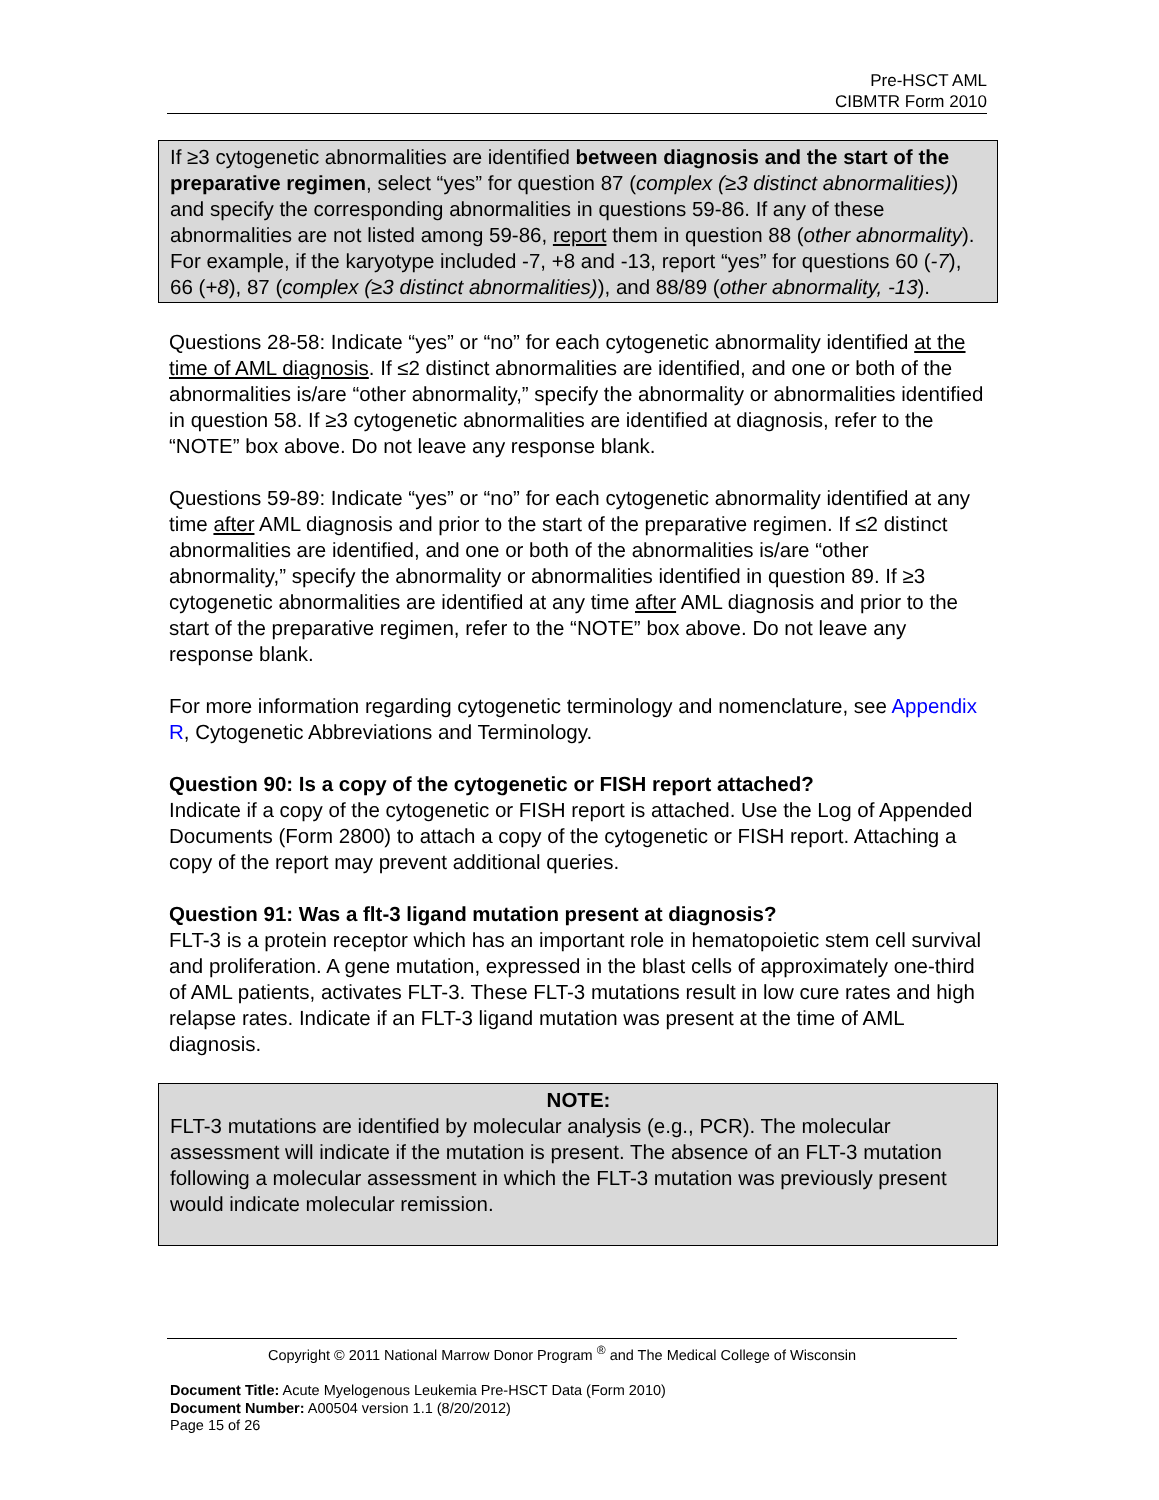Pre-HSCT AML
CIBMTR Form 2010
If ≥3 cytogenetic abnormalities are identified between diagnosis and the start of the preparative regimen, select “yes” for question 87 (complex (≥3 distinct abnormalities)) and specify the corresponding abnormalities in questions 59-86. If any of these abnormalities are not listed among 59-86, report them in question 88 (other abnormality). For example, if the karyotype included -7, +8 and -13, report “yes” for questions 60 (-7), 66 (+8), 87 (complex (≥3 distinct abnormalities)), and 88/89 (other abnormality, -13).
Questions 28-58: Indicate “yes” or “no” for each cytogenetic abnormality identified at the time of AML diagnosis. If ≤2 distinct abnormalities are identified, and one or both of the abnormalities is/are “other abnormality,” specify the abnormality or abnormalities identified in question 58. If ≥3 cytogenetic abnormalities are identified at diagnosis, refer to the “NOTE” box above. Do not leave any response blank.
Questions 59-89: Indicate “yes” or “no” for each cytogenetic abnormality identified at any time after AML diagnosis and prior to the start of the preparative regimen. If ≤2 distinct abnormalities are identified, and one or both of the abnormalities is/are “other abnormality,” specify the abnormality or abnormalities identified in question 89. If ≥3 cytogenetic abnormalities are identified at any time after AML diagnosis and prior to the start of the preparative regimen, refer to the “NOTE” box above. Do not leave any response blank.
For more information regarding cytogenetic terminology and nomenclature, see Appendix R, Cytogenetic Abbreviations and Terminology.
Question 90: Is a copy of the cytogenetic or FISH report attached?
Indicate if a copy of the cytogenetic or FISH report is attached. Use the Log of Appended Documents (Form 2800) to attach a copy of the cytogenetic or FISH report. Attaching a copy of the report may prevent additional queries.
Question 91: Was a flt-3 ligand mutation present at diagnosis?
FLT-3 is a protein receptor which has an important role in hematopoietic stem cell survival and proliferation. A gene mutation, expressed in the blast cells of approximately one-third of AML patients, activates FLT-3. These FLT-3 mutations result in low cure rates and high relapse rates. Indicate if an FLT-3 ligand mutation was present at the time of AML diagnosis.
NOTE:
FLT-3 mutations are identified by molecular analysis (e.g., PCR). The molecular assessment will indicate if the mutation is present. The absence of an FLT-3 mutation following a molecular assessment in which the FLT-3 mutation was previously present would indicate molecular remission.
Copyright © 2011 National Marrow Donor Program <sup>®</sup> and The Medical College of Wisconsin
Document Title: Acute Myelogenous Leukemia Pre-HSCT Data (Form 2010)
Document Number: A00504 version 1.1 (8/20/2012)
Page 15 of 26